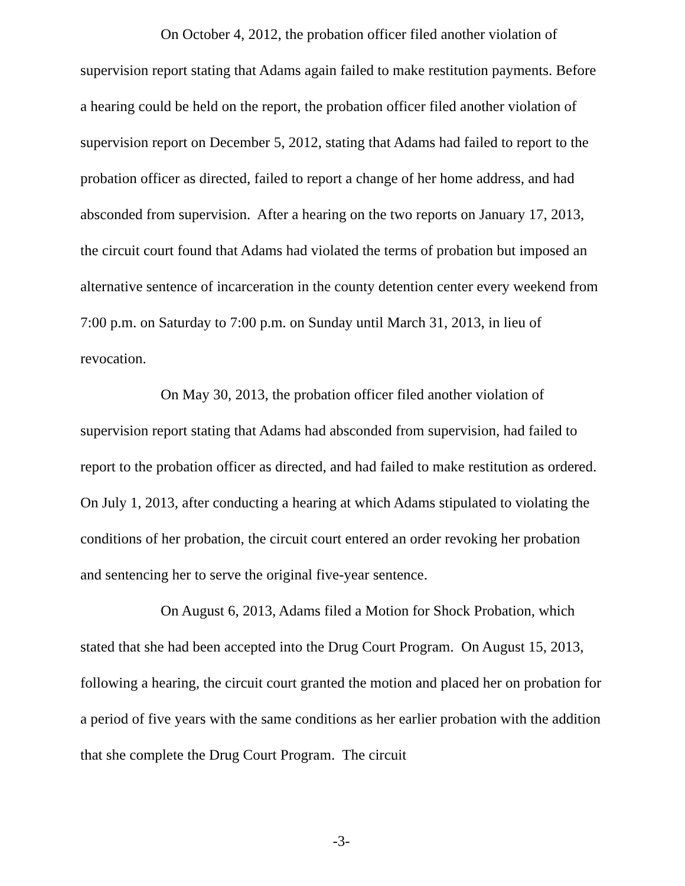On October 4, 2012, the probation officer filed another violation of supervision report stating that Adams again failed to make restitution payments. Before a hearing could be held on the report, the probation officer filed another violation of supervision report on December 5, 2012, stating that Adams had failed to report to the probation officer as directed, failed to report a change of her home address, and had absconded from supervision. After a hearing on the two reports on January 17, 2013, the circuit court found that Adams had violated the terms of probation but imposed an alternative sentence of incarceration in the county detention center every weekend from 7:00 p.m. on Saturday to 7:00 p.m. on Sunday until March 31, 2013, in lieu of revocation.
On May 30, 2013, the probation officer filed another violation of supervision report stating that Adams had absconded from supervision, had failed to report to the probation officer as directed, and had failed to make restitution as ordered. On July 1, 2013, after conducting a hearing at which Adams stipulated to violating the conditions of her probation, the circuit court entered an order revoking her probation and sentencing her to serve the original five-year sentence.
On August 6, 2013, Adams filed a Motion for Shock Probation, which stated that she had been accepted into the Drug Court Program. On August 15, 2013, following a hearing, the circuit court granted the motion and placed her on probation for a period of five years with the same conditions as her earlier probation with the addition that she complete the Drug Court Program. The circuit
-3-